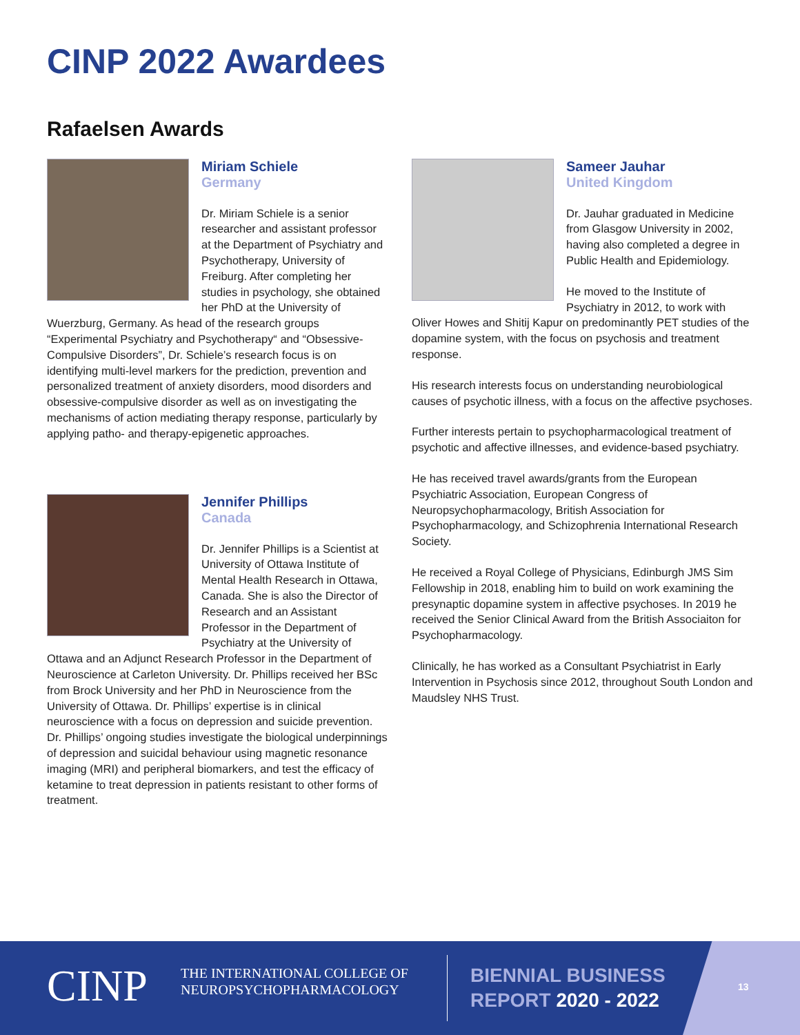CINP 2022 Awardees
Rafaelsen Awards
Miriam Schiele
Germany
Dr. Miriam Schiele is a senior researcher and assistant professor at the Department of Psychiatry and Psychotherapy, University of Freiburg. After completing her studies in psychology, she obtained her PhD at the University of Wuerzburg, Germany. As head of the research groups “Experimental Psychiatry and Psychotherapy“ and “Obsessive-Compulsive Disorders”, Dr. Schiele’s research focus is on identifying multi-level markers for the prediction, prevention and personalized treatment of anxiety disorders, mood disorders and obsessive-compulsive disorder as well as on investigating the mechanisms of action mediating therapy response, particularly by applying patho- and therapy-epigenetic approaches.
Jennifer Phillips
Canada
Dr. Jennifer Phillips is a Scientist at University of Ottawa Institute of Mental Health Research in Ottawa, Canada. She is also the Director of Research and an Assistant Professor in the Department of Psychiatry at the University of Ottawa and an Adjunct Research Professor in the Department of Neuroscience at Carleton University. Dr. Phillips received her BSc from Brock University and her PhD in Neuroscience from the University of Ottawa. Dr. Phillips’ expertise is in clinical neuroscience with a focus on depression and suicide prevention. Dr. Phillips’ ongoing studies investigate the biological underpinnings of depression and suicidal behaviour using magnetic resonance imaging (MRI) and peripheral biomarkers, and test the efficacy of ketamine to treat depression in patients resistant to other forms of treatment.
Sameer Jauhar
United Kingdom
Dr. Jauhar graduated in Medicine from Glasgow University in 2002, having also completed a degree in Public Health and Epidemiology.
He moved to the Institute of Psychiatry in 2012, to work with Oliver Howes and Shitij Kapur on predominantly PET studies of the dopamine system, with the focus on psychosis and treatment response.
His research interests focus on understanding neurobiological causes of psychotic illness, with a focus on the affective psychoses.
Further interests pertain to psychopharmacological treatment of psychotic and affective illnesses, and evidence-based psychiatry.
He has received travel awards/grants from the European Psychiatric Association, European Congress of Neuropsychopharmacology, British Association for Psychopharmacology, and Schizophrenia International Research Society.
He received a Royal College of Physicians, Edinburgh JMS Sim Fellowship in 2018, enabling him to build on work examining the presynaptic dopamine system in affective psychoses. In 2019 he received the Senior Clinical Award from the British Associaiton for Psychopharmacology.
Clinically, he has worked as a Consultant Psychiatrist in Early Intervention in Psychosis since 2012, throughout South London and Maudsley NHS Trust.
CINP
THE INTERNATIONAL COLLEGE OF
NEUROPSYCHOPHARMACOLOGY
BIENNIAL BUSINESS
REPORT 2020 - 2022
13